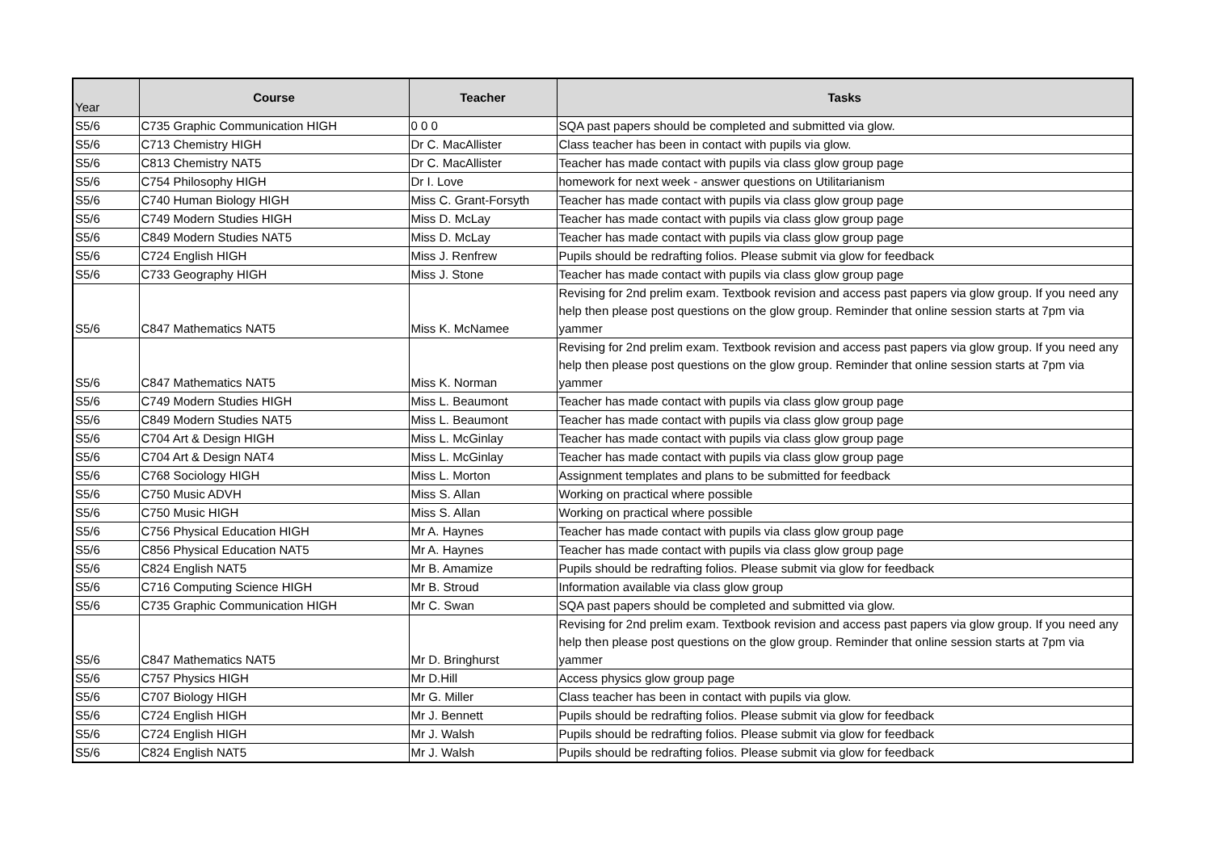| Year | Course | Teacher | Tasks |
| --- | --- | --- | --- |
| S5/6 | C735 Graphic Communication HIGH | 0 0 0 | SQA past papers should be completed and submitted via glow. |
| S5/6 | C713 Chemistry HIGH | Dr C. MacAllister | Class teacher has been in contact with pupils via glow. |
| S5/6 | C813 Chemistry NAT5 | Dr C. MacAllister | Teacher has made contact with pupils via class glow group page |
| S5/6 | C754 Philosophy HIGH | Dr I. Love | homework for next week - answer questions on Utilitarianism |
| S5/6 | C740 Human Biology HIGH | Miss C. Grant-Forsyth | Teacher has made contact with pupils via class glow group page |
| S5/6 | C749 Modern Studies HIGH | Miss D. McLay | Teacher has made contact with pupils via class glow group page |
| S5/6 | C849 Modern Studies NAT5 | Miss D. McLay | Teacher has made contact with pupils via class glow group page |
| S5/6 | C724 English HIGH | Miss J. Renfrew | Pupils should be redrafting folios. Please submit via glow for feedback |
| S5/6 | C733 Geography HIGH | Miss J. Stone | Teacher has made contact with pupils via class glow group page |
| S5/6 | C847 Mathematics NAT5 | Miss K. McNamee | Revising for 2nd prelim exam. Textbook revision and access past papers via glow group. If you need any help then please post questions on the glow group. Reminder that online session starts at 7pm via yammer |
| S5/6 | C847 Mathematics NAT5 | Miss K. Norman | Revising for 2nd prelim exam. Textbook revision and access past papers via glow group. If you need any help then please post questions on the glow group. Reminder that online session starts at 7pm via yammer |
| S5/6 | C749 Modern Studies HIGH | Miss L. Beaumont | Teacher has made contact with pupils via class glow group page |
| S5/6 | C849 Modern Studies NAT5 | Miss L. Beaumont | Teacher has made contact with pupils via class glow group page |
| S5/6 | C704 Art & Design HIGH | Miss L. McGinlay | Teacher has made contact with pupils via class glow group page |
| S5/6 | C704 Art & Design NAT4 | Miss L. McGinlay | Teacher has made contact with pupils via class glow group page |
| S5/6 | C768 Sociology HIGH | Miss L. Morton | Assignment templates and plans to be submitted for feedback |
| S5/6 | C750 Music ADVH | Miss S. Allan | Working on practical where possible |
| S5/6 | C750 Music HIGH | Miss S. Allan | Working on practical where possible |
| S5/6 | C756 Physical Education HIGH | Mr A. Haynes | Teacher has made contact with pupils via class glow group page |
| S5/6 | C856 Physical Education NAT5 | Mr A. Haynes | Teacher has made contact with pupils via class glow group page |
| S5/6 | C824 English NAT5 | Mr B. Amamize | Pupils should be redrafting folios. Please submit via glow for feedback |
| S5/6 | C716 Computing Science HIGH | Mr B. Stroud | Information available via class glow group |
| S5/6 | C735 Graphic Communication HIGH | Mr C. Swan | SQA past papers should be completed and submitted via glow. |
| S5/6 | C847 Mathematics NAT5 | Mr D. Bringhurst | Revising for 2nd prelim exam. Textbook revision and access past papers via glow group. If you need any help then please post questions on the glow group. Reminder that online session starts at 7pm via yammer |
| S5/6 | C757 Physics HIGH | Mr D.Hill | Access physics glow group page |
| S5/6 | C707 Biology HIGH | Mr G. Miller | Class teacher has been in contact with pupils via glow. |
| S5/6 | C724 English HIGH | Mr J. Bennett | Pupils should be redrafting folios. Please submit via glow for feedback |
| S5/6 | C724 English HIGH | Mr J. Walsh | Pupils should be redrafting folios. Please submit via glow for feedback |
| S5/6 | C824 English NAT5 | Mr J. Walsh | Pupils should be redrafting folios. Please submit via glow for feedback |